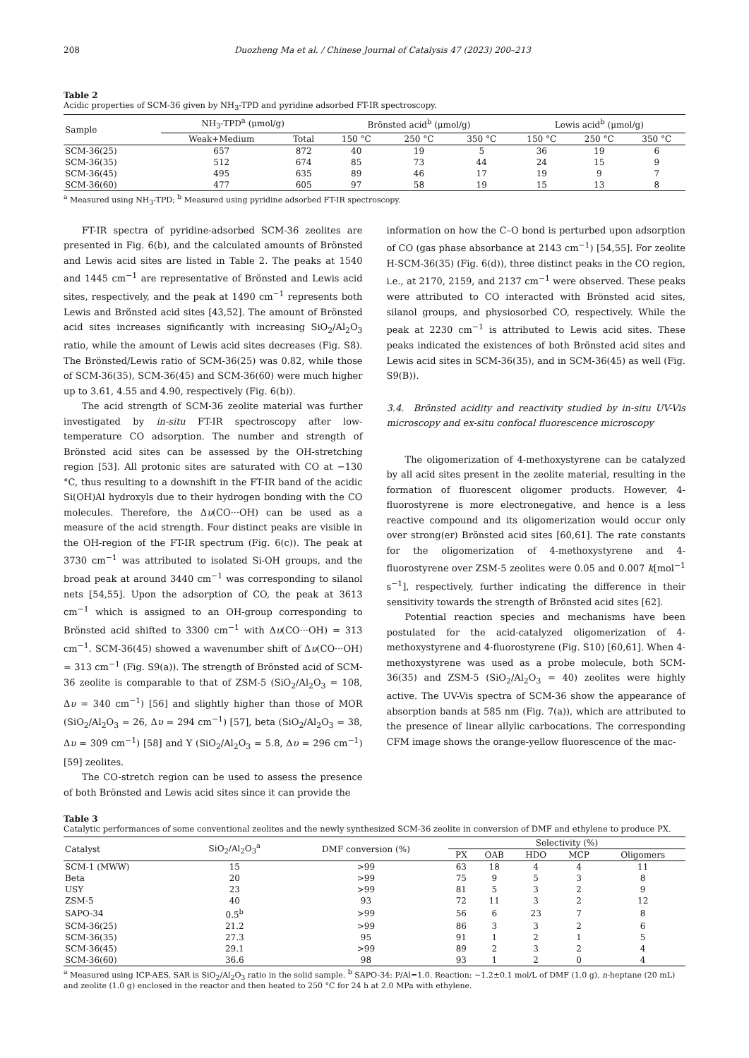208 Duozheng Ma et al. / Chinese Journal of Catalysis 47 (2023) 200–213
Table 2
Acidic properties of SCM-36 given by NH<sub>3</sub>-TPD and pyridine adsorbed FT-IR spectroscopy.
| Sample | NH<sub>3</sub>-TPD<sup>a</sup> (μmol/g) | | Brönsted acid<sup>b</sup> (μmol/g) | | | Lewis acid<sup>b</sup> (μmol/g) | | |
| --- | --- | --- | --- | --- | --- | --- | --- | --- |
| | Weak+Medium | Total | 150 °C | 250 °C | 350 °C | 150 °C | 250 °C | 350 °C |
| SCM-36(25) | 657 | 872 | 40 | 19 | 5 | 36 | 19 | 6 |
| SCM-36(35) | 512 | 674 | 85 | 73 | 44 | 24 | 15 | 9 |
| SCM-36(45) | 495 | 635 | 89 | 46 | 17 | 19 | 9 | 7 |
| SCM-36(60) | 477 | 605 | 97 | 58 | 19 | 15 | 13 | 8 |
<sup>a</sup> Measured using NH<sub>3</sub>-TPD; <sup>b</sup> Measured using pyridine adsorbed FT-IR spectroscopy.
FT-IR spectra of pyridine-adsorbed SCM-36 zeolites are presented in Fig. 6(b), and the calculated amounts of Brönsted and Lewis acid sites are listed in Table 2. The peaks at 1540 and 1445 cm<sup>−1</sup> are representative of Brönsted and Lewis acid sites, respectively, and the peak at 1490 cm<sup>−1</sup> represents both Lewis and Brönsted acid sites [43,52]. The amount of Brönsted acid sites increases significantly with increasing SiO<sub>2</sub>/Al<sub>2</sub>O<sub>3</sub> ratio, while the amount of Lewis acid sites decreases (Fig. S8). The Brönsted/Lewis ratio of SCM-36(25) was 0.82, while those of SCM-36(35), SCM-36(45) and SCM-36(60) were much higher up to 3.61, 4.55 and 4.90, respectively (Fig. 6(b)).
The acid strength of SCM-36 zeolite material was further investigated by in-situ FT-IR spectroscopy after low-temperature CO adsorption. The number and strength of Brönsted acid sites can be assessed by the OH-stretching region [53]. All protonic sites are saturated with CO at −130 °C, thus resulting to a downshift in the FT-IR band of the acidic Si(OH)Al hydroxyls due to their hydrogen bonding with the CO molecules. Therefore, the Δυ(CO···OH) can be used as a measure of the acid strength. Four distinct peaks are visible in the OH-region of the FT-IR spectrum (Fig. 6(c)). The peak at 3730 cm<sup>−1</sup> was attributed to isolated Si-OH groups, and the broad peak at around 3440 cm<sup>−1</sup> was corresponding to silanol nets [54,55]. Upon the adsorption of CO, the peak at 3613 cm<sup>−1</sup> which is assigned to an OH-group corresponding to Brönsted acid shifted to 3300 cm<sup>−1</sup> with Δυ(CO···OH) = 313 cm<sup>−1</sup>. SCM-36(45) showed a wavenumber shift of Δυ(CO···OH) = 313 cm<sup>−1</sup> (Fig. S9(a)). The strength of Brönsted acid of SCM-36 zeolite is comparable to that of ZSM-5 (SiO<sub>2</sub>/Al<sub>2</sub>O<sub>3</sub> = 108, Δυ = 340 cm<sup>−1</sup>) [56] and slightly higher than those of MOR (SiO<sub>2</sub>/Al<sub>2</sub>O<sub>3</sub> = 26, Δυ = 294 cm<sup>−1</sup>) [57], beta (SiO<sub>2</sub>/Al<sub>2</sub>O<sub>3</sub> = 38, Δυ = 309 cm<sup>−1</sup>) [58] and Y (SiO<sub>2</sub>/Al<sub>2</sub>O<sub>3</sub> = 5.8, Δυ = 296 cm<sup>−1</sup>) [59] zeolites.
The CO-stretch region can be used to assess the presence of both Brönsted and Lewis acid sites since it can provide the
information on how the C–O bond is perturbed upon adsorption of CO (gas phase absorbance at 2143 cm<sup>−1</sup>) [54,55]. For zeolite H-SCM-36(35) (Fig. 6(d)), three distinct peaks in the CO region, i.e., at 2170, 2159, and 2137 cm<sup>−1</sup> were observed. These peaks were attributed to CO interacted with Brönsted acid sites, silanol groups, and physiosorbed CO, respectively. While the peak at 2230 cm<sup>−1</sup> is attributed to Lewis acid sites. These peaks indicated the existences of both Brönsted acid sites and Lewis acid sites in SCM-36(35), and in SCM-36(45) as well (Fig. S9(B)).
3.4. Brönsted acidity and reactivity studied by in-situ UV-Vis microscopy and ex-situ confocal fluorescence microscopy
The oligomerization of 4-methoxystyrene can be catalyzed by all acid sites present in the zeolite material, resulting in the formation of fluorescent oligomer products. However, 4-fluorostyrene is more electronegative, and hence is a less reactive compound and its oligomerization would occur only over strong(er) Brönsted acid sites [60,61]. The rate constants for the oligomerization of 4-methoxystyrene and 4-fluorostyrene over ZSM-5 zeolites were 0.05 and 0.007 k[mol<sup>−1</sup> s<sup>−1</sup>], respectively, further indicating the difference in their sensitivity towards the strength of Brönsted acid sites [62].
Potential reaction species and mechanisms have been postulated for the acid-catalyzed oligomerization of 4-methoxystyrene and 4-fluorostyrene (Fig. S10) [60,61]. When 4-methoxystyrene was used as a probe molecule, both SCM-36(35) and ZSM-5 (SiO<sub>2</sub>/Al<sub>2</sub>O<sub>3</sub> = 40) zeolites were highly active. The UV-Vis spectra of SCM-36 show the appearance of absorption bands at 585 nm (Fig. 7(a)), which are attributed to the presence of linear allylic carbocations. The corresponding CFM image shows the orange-yellow fluorescence of the mac-
Table 3
Catalytic performances of some conventional zeolites and the newly synthesized SCM-36 zeolite in conversion of DMF and ethylene to produce PX.
| Catalyst | SiO<sub>2</sub>/Al<sub>2</sub>O<sub>3</sub><sup>a</sup> | DMF conversion (%) | Selectivity (%) | | | | |
| --- | --- | --- | --- | --- | --- | --- | --- |
| | | | PX | OAB | HDO | MCP | Oligomers |
| SCM-1 (MWW) | 15 | >99 | 63 | 18 | 4 | 4 | 11 |
| Beta | 20 | >99 | 75 | 9 | 5 | 3 | 8 |
| USY | 23 | >99 | 81 | 5 | 3 | 2 | 9 |
| ZSM-5 | 40 | 93 | 72 | 11 | 3 | 2 | 12 |
| SAPO-34 | 0.5<sup>b</sup> | >99 | 56 | 6 | 23 | 7 | 8 |
| SCM-36(25) | 21.2 | >99 | 86 | 3 | 3 | 2 | 6 |
| SCM-36(35) | 27.3 | 95 | 91 | 1 | 2 | 1 | 5 |
| SCM-36(45) | 29.1 | >99 | 89 | 2 | 3 | 2 | 4 |
| SCM-36(60) | 36.6 | 98 | 93 | 1 | 2 | 0 | 4 |
<sup>a</sup> Measured using ICP-AES, SAR is SiO<sub>2</sub>/Al<sub>2</sub>O<sub>3</sub> ratio in the solid sample. <sup>b</sup> SAPO-34: P/Al=1.0. Reaction: ~1.2±0.1 mol/L of DMF (1.0 g), n-heptane (20 mL) and zeolite (1.0 g) enclosed in the reactor and then heated to 250 °C for 24 h at 2.0 MPa with ethylene.